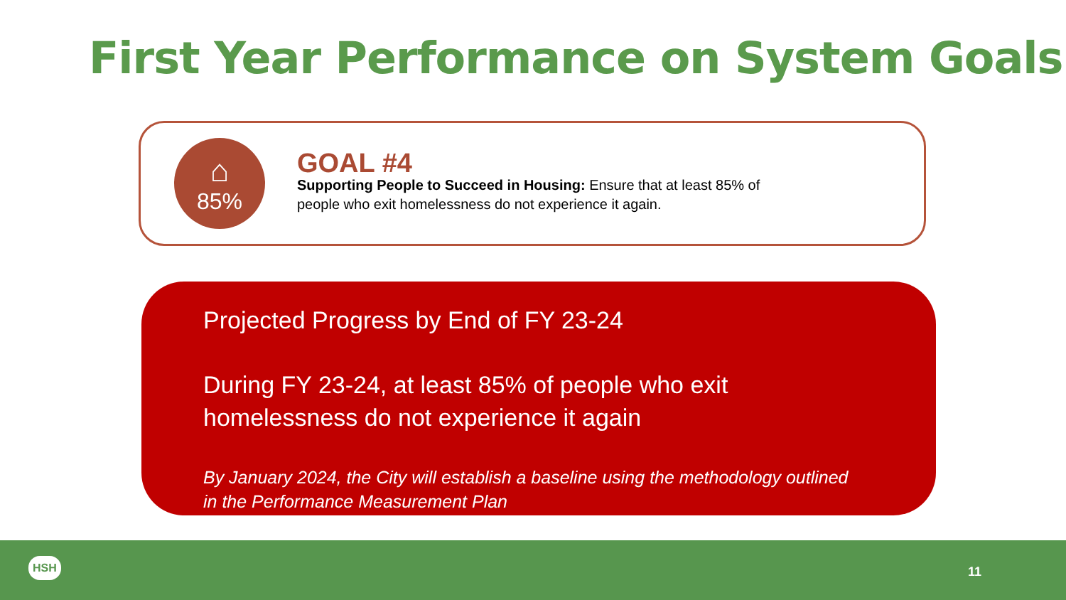First Year Performance on System Goals
⌂
85%
GOAL #4
Supporting People to Succeed in Housing: Ensure that at least 85% of
people who exit homelessness do not experience it again.
Projected Progress by End of FY 23-24
During FY 23-24, at least 85% of people who exit
homelessness do not experience it again
By January 2024, the City will establish a baseline using the methodology outlined
in the Performance Measurement Plan
HSH
11